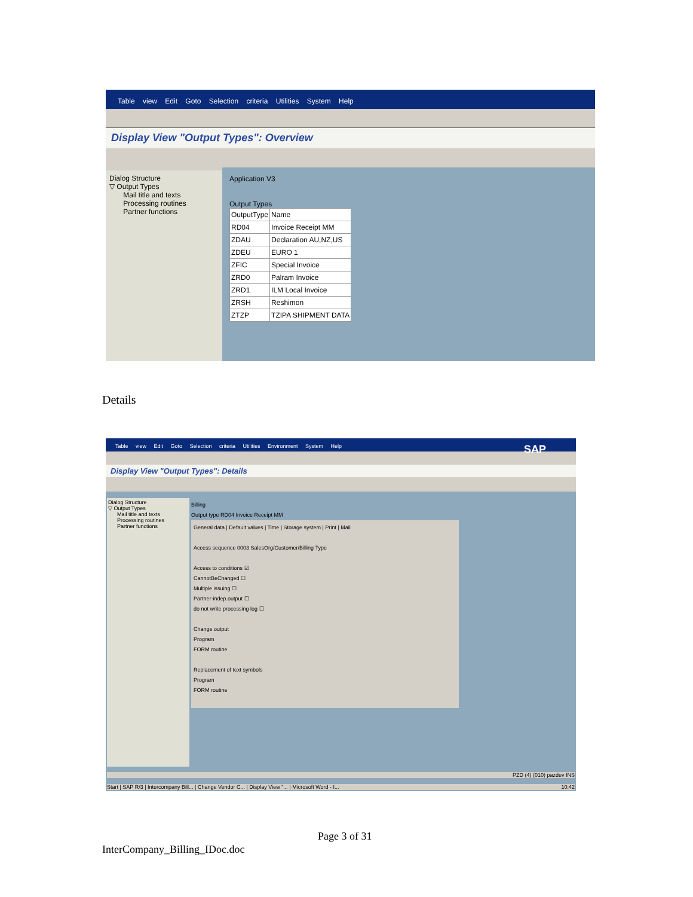Table view Edit Goto Selection criteria Utilities System Help
Display View "Output Types": Overview
Dialog Structure
▽ Output Types
Mail title and texts
Processing routines
Partner functions
Application V3
Output Types
| OutputType | Name |
| --- | --- |
| RD04 | Invoice Receipt MM |
| ZDAU | Declaration AU,NZ,US |
| ZDEU | EURO 1 |
| ZFIC | Special Invoice |
| ZRD0 | Palram Invoice |
| ZRD1 | ILM Local Invoice |
| ZRSH | Reshimon |
| ZTZP | TZIPA SHIPMENT DATA |
Details
Table view Edit Goto Selection criteria Utilities Environment System Help SAP
Display View "Output Types": Details
Dialog Structure
▽ Output Types
Mail title and texts
Processing routines
Partner functions
Billing
Output type RD04 Invoice Receipt MM
General data | Default values | Time | Storage system | Print | Mail
Access sequence 0003 SalesOrg/Customer/Billing Type
Access to conditions ☑
CannotBeChanged ☐
Multiple issuing ☐
Partner-indep.output ☐
do not write processing log ☐
Change output
Program
FORM routine
Replacement of text symbols
Program
FORM routine
PZD (4) (010) pazdev INS
Start | SAP R/3 | Intercompany Bill... | Change Vendor C... | Display View "... | Microsoft Word - I... 10:42
Page 3 of 31
InterCompany_Billing_IDoc.doc